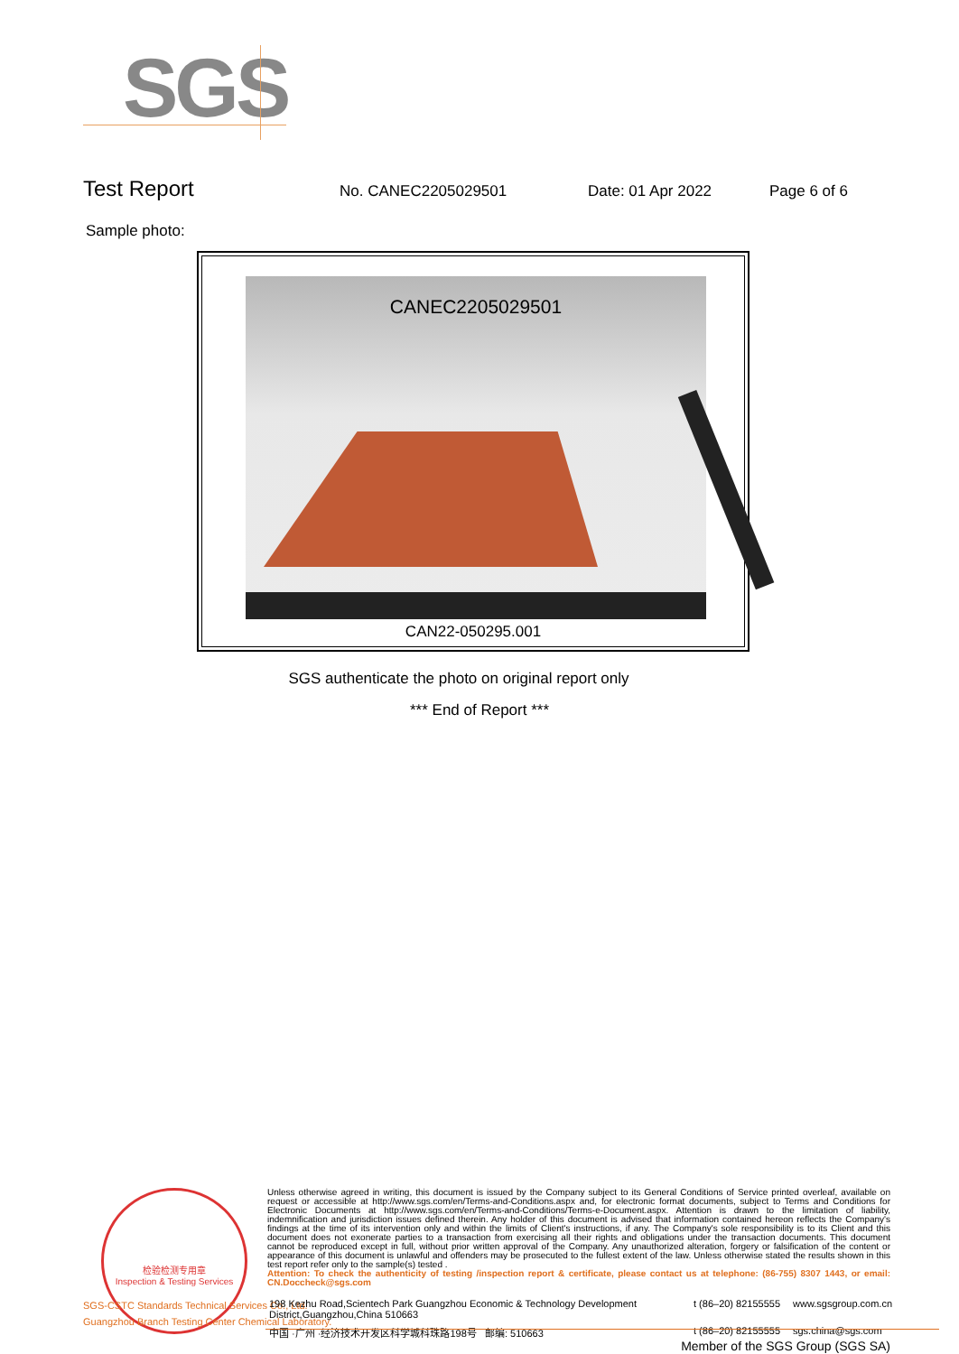SGS
Test Report No. CANEC2205029501 Date: 01 Apr 2022 Page 6 of 6
Sample photo:
CANEC2205029501
CAN22-050295.001
SGS authenticate the photo on original report only
*** End of Report ***
检验检测专用章
Inspection & Testing Services
Unless otherwise agreed in writing, this document is issued by the Company subject to its General Conditions of Service printed overleaf, available on request or accessible at http://www.sgs.com/en/Terms-and-Conditions.aspx and, for electronic format documents, subject to Terms and Conditions for Electronic Documents at http://www.sgs.com/en/Terms-and-Conditions/Terms-e-Document.aspx. Attention is drawn to the limitation of liability, indemnification and jurisdiction issues defined therein. Any holder of this document is advised that information contained hereon reflects the Company's findings at the time of its intervention only and within the limits of Client's instructions, if any. The Company's sole responsibility is to its Client and this document does not exonerate parties to a transaction from exercising all their rights and obligations under the transaction documents. This document cannot be reproduced except in full, without prior written approval of the Company. Any unauthorized alteration, forgery or falsification of the content or appearance of this document is unlawful and offenders may be prosecuted to the fullest extent of the law. Unless otherwise stated the results shown in this test report refer only to the sample(s) tested .
Attention: To check the authenticity of testing /inspection report & certificate, please contact us at telephone: (86-755) 8307 1443, or email: CN.Doccheck@sgs.com
SGS-CSTC Standards Technical Services Co., Ltd.
Guangzhou Branch Testing Center Chemical Laboratory.
198 Kezhu Road,Scientech Park Guangzhou Economic & Technology Development District,Guangzhou,China 510663 t (86–20) 82155555 www.sgsgroup.com.cn 中国 ·广州 ·经济技术开发区科学城科珠路198号 邮编: 510663 t (86–20) 82155555 sgs.china@sgs.com
Member of the SGS Group (SGS SA)